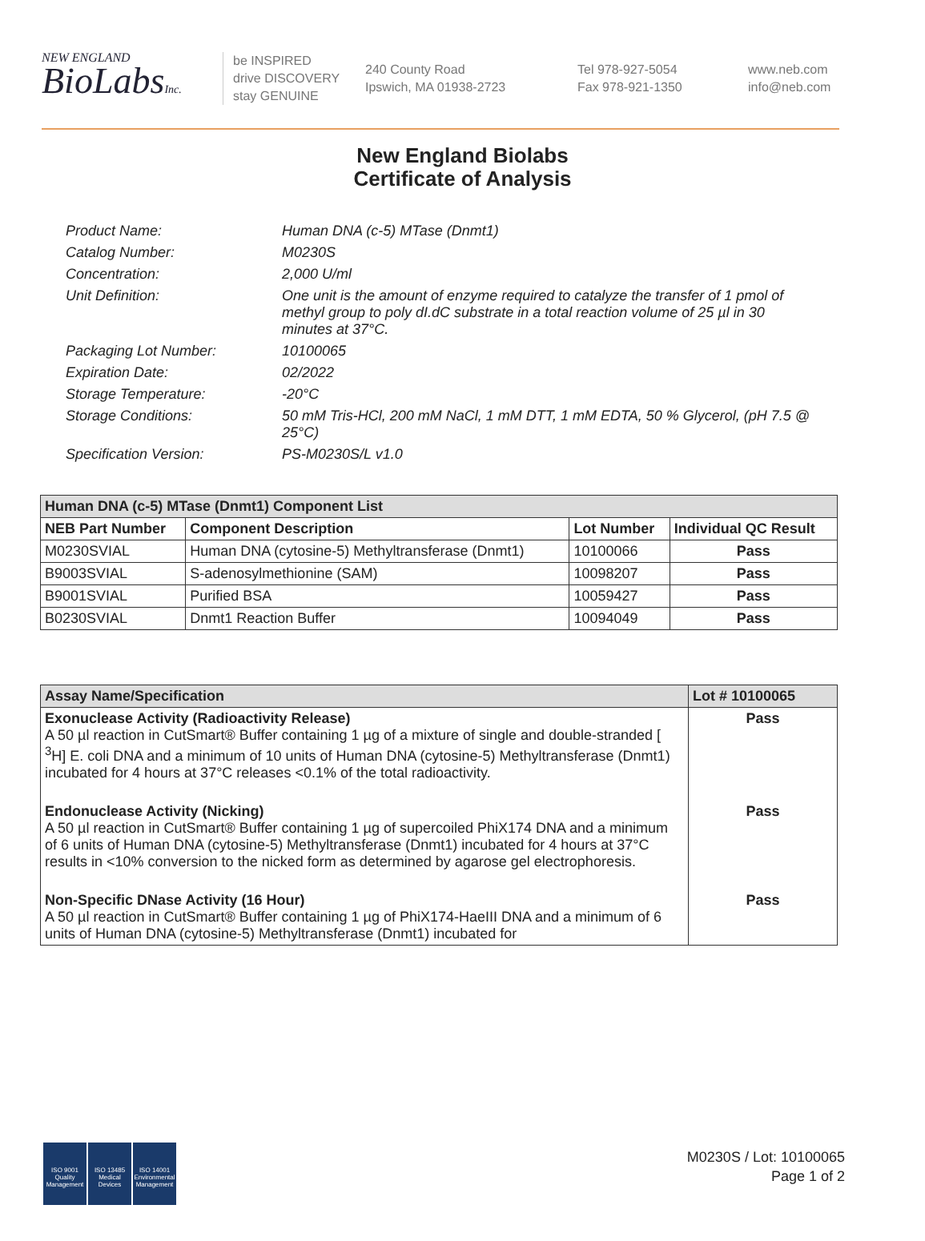NEW ENGLAND
BioLabsInc.
be INSPIRED
drive DISCOVERY
stay GENUINE
240 County Road
Ipswich, MA 01938-2723
Tel 978-927-5054
Fax 978-921-1350
www.neb.com
info@neb.com
New England Biolabs
Certificate of Analysis
Product Name: Human DNA (c-5) MTase (Dnmt1)
Catalog Number: M0230S
Concentration: 2,000 U/ml
Unit Definition: One unit is the amount of enzyme required to catalyze the transfer of 1 pmol of methyl group to poly dI.dC substrate in a total reaction volume of 25 µl in 30 minutes at 37°C.
Packaging Lot Number: 10100065
Expiration Date: 02/2022
Storage Temperature: -20°C
Storage Conditions: 50 mM Tris-HCl, 200 mM NaCl, 1 mM DTT, 1 mM EDTA, 50 % Glycerol, (pH 7.5 @ 25°C)
Specification Version: PS-M0230S/L v1.0
| Human DNA (c-5) MTase (Dnmt1) Component List | | | |
| --- | --- | --- | --- |
| NEB Part Number | Component Description | Lot Number | Individual QC Result |
| M0230SVIAL | Human DNA (cytosine-5) Methyltransferase (Dnmt1) | 10100066 | Pass |
| B9003SVIAL | S-adenosylmethionine (SAM) | 10098207 | Pass |
| B9001SVIAL | Purified BSA | 10059427 | Pass |
| B0230SVIAL | Dnmt1 Reaction Buffer | 10094049 | Pass |
| Assay Name/Specification | Lot # 10100065 |
| --- | --- |
| Exonuclease Activity (Radioactivity Release) A 50 µl reaction in CutSmart® Buffer containing 1 µg of a mixture of single and double-stranded [ <sup>3</sup>H] E. coli DNA and a minimum of 10 units of Human DNA (cytosine-5) Methyltransferase (Dnmt1) incubated for 4 hours at 37°C releases <0.1% of the total radioactivity. | Pass |
| Endonuclease Activity (Nicking) A 50 µl reaction in CutSmart® Buffer containing 1 µg of supercoiled PhiX174 DNA and a minimum of 6 units of Human DNA (cytosine-5) Methyltransferase (Dnmt1) incubated for 4 hours at 37°C results in <10% conversion to the nicked form as determined by agarose gel electrophoresis. | Pass |
| Non-Specific DNase Activity (16 Hour) A 50 µl reaction in CutSmart® Buffer containing 1 µg of PhiX174-HaeIII DNA and a minimum of 6 units of Human DNA (cytosine-5) Methyltransferase (Dnmt1) incubated for | Pass |
ISO 9001
Quality Management
ISO 13485
Medical Devices
ISO 14001
Environmental Management
M0230S / Lot: 10100065
Page 1 of 2